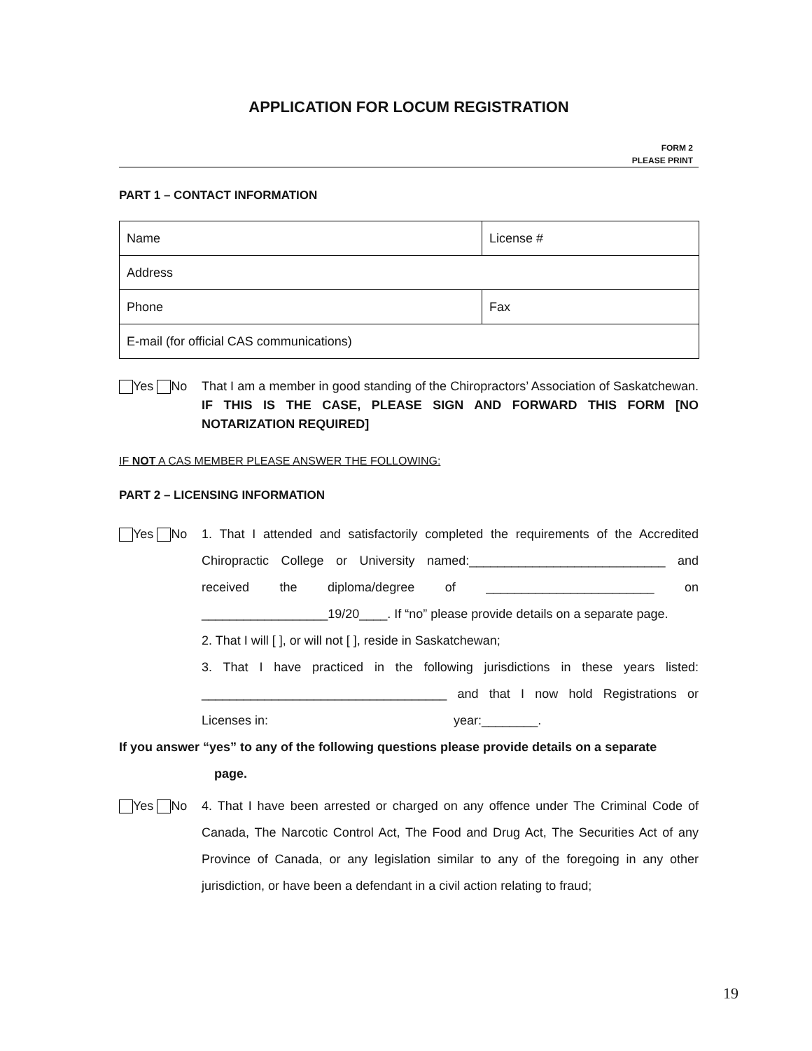APPLICATION FOR LOCUM REGISTRATION
FORM 2
PLEASE PRINT
PART 1 – CONTACT INFORMATION
| Name | License # |
| Address | |
| Phone | Fax |
| E-mail (for official CAS communications) | |
Yes No
That I am a member in good standing of the Chiropractors’ Association of Saskatchewan. IF THIS IS THE CASE, PLEASE SIGN AND FORWARD THIS FORM [NO NOTARIZATION REQUIRED]
IF NOT A CAS MEMBER PLEASE ANSWER THE FOLLOWING:
PART 2 – LICENSING INFORMATION
Yes No 1. That I attended and satisfactorily completed the requirements of the Accredited Chiropractic College or University named:____________________________ and received the diploma/degree of ________________________ on __________________19/20____. If “no” please provide details on a separate page.
2. That I will [ ], or will not [ ], reside in Saskatchewan;
3. That I have practiced in the following jurisdictions in these years listed: ___________________________________ and that I now hold Registrations or Licenses in: year:________.
If you answer “yes” to any of the following questions please provide details on a separate
page.
Yes No 4. That I have been arrested or charged on any offence under The Criminal Code of Canada, The Narcotic Control Act, The Food and Drug Act, The Securities Act of any Province of Canada, or any legislation similar to any of the foregoing in any other jurisdiction, or have been a defendant in a civil action relating to fraud;
19